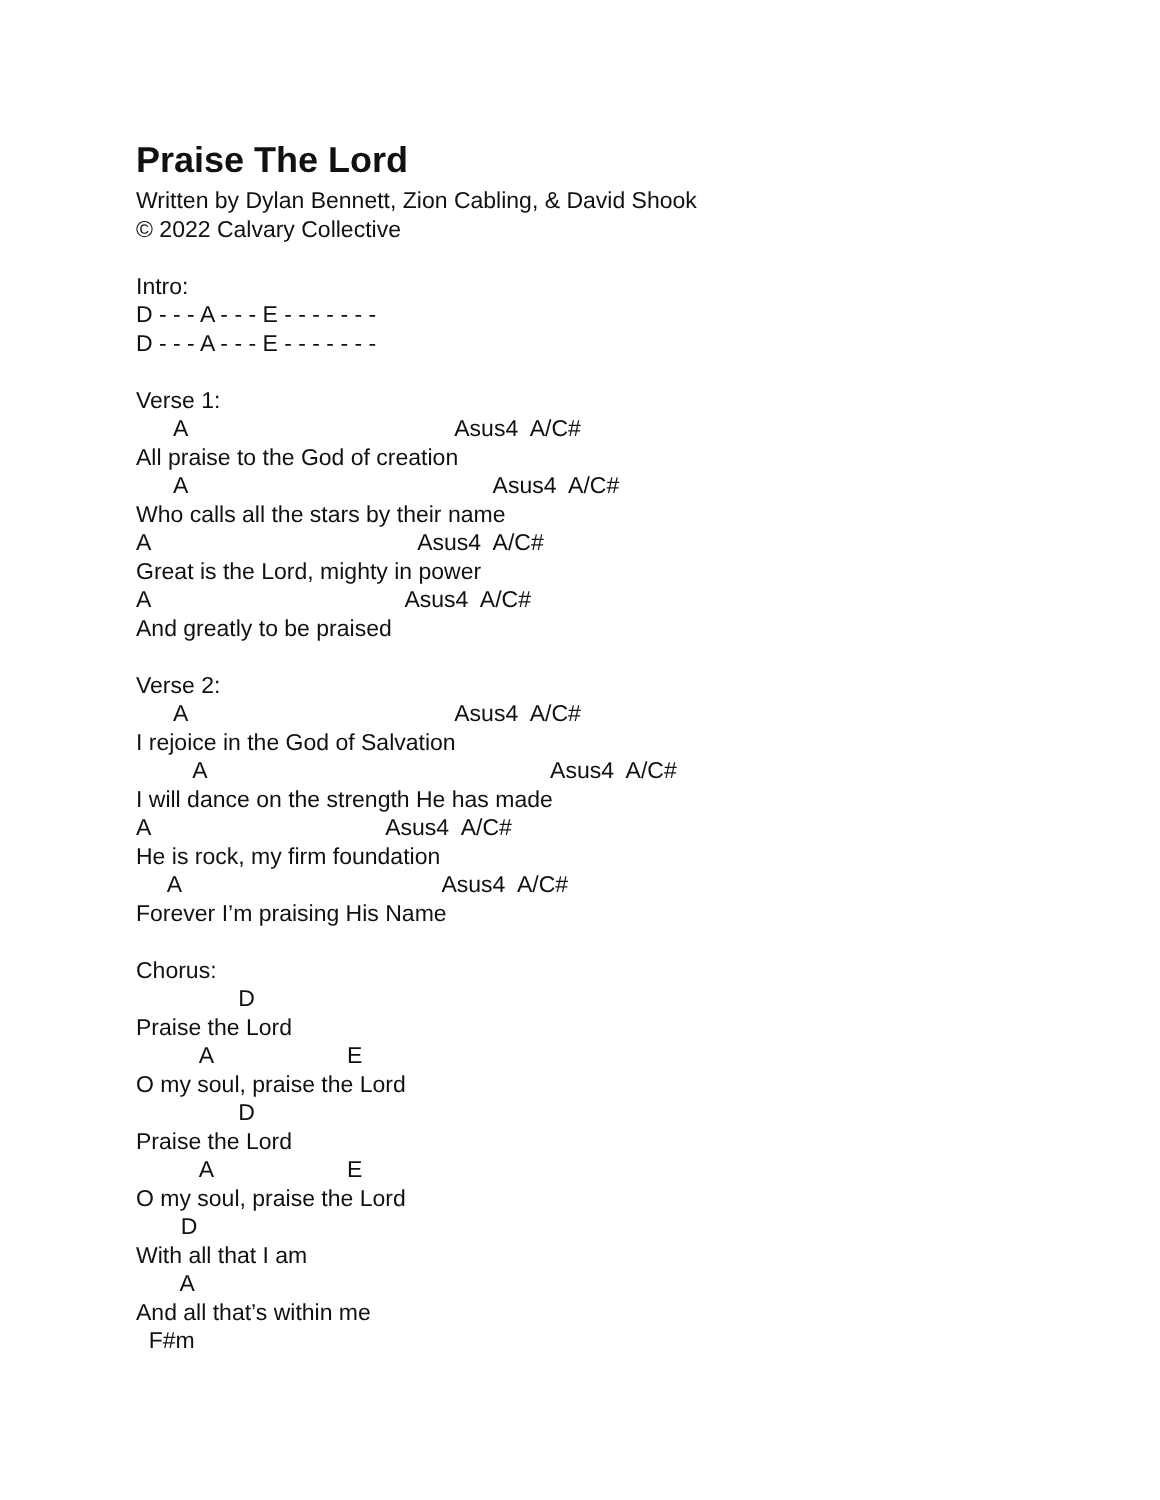Praise The Lord
Written by Dylan Bennett, Zion Cabling, & David Shook
© 2022 Calvary Collective
Intro:
D - - - A - - - E - - - - - - -
D - - - A - - - E - - - - - - -
Verse 1:
A Asus4 A/C#
All praise to the God of creation
A Asus4 A/C#
Who calls all the stars by their name
A Asus4 A/C#
Great is the Lord, mighty in power
A Asus4 A/C#
And greatly to be praised
Verse 2:
A Asus4 A/C#
I rejoice in the God of Salvation
A Asus4 A/C#
I will dance on the strength He has made
A Asus4 A/C#
He is rock, my firm foundation
A Asus4 A/C#
Forever I’m praising His Name
Chorus:
D
Praise the Lord
A E
O my soul, praise the Lord
D
Praise the Lord
A E
O my soul, praise the Lord
D
With all that I am
A
And all that’s within me
F#m